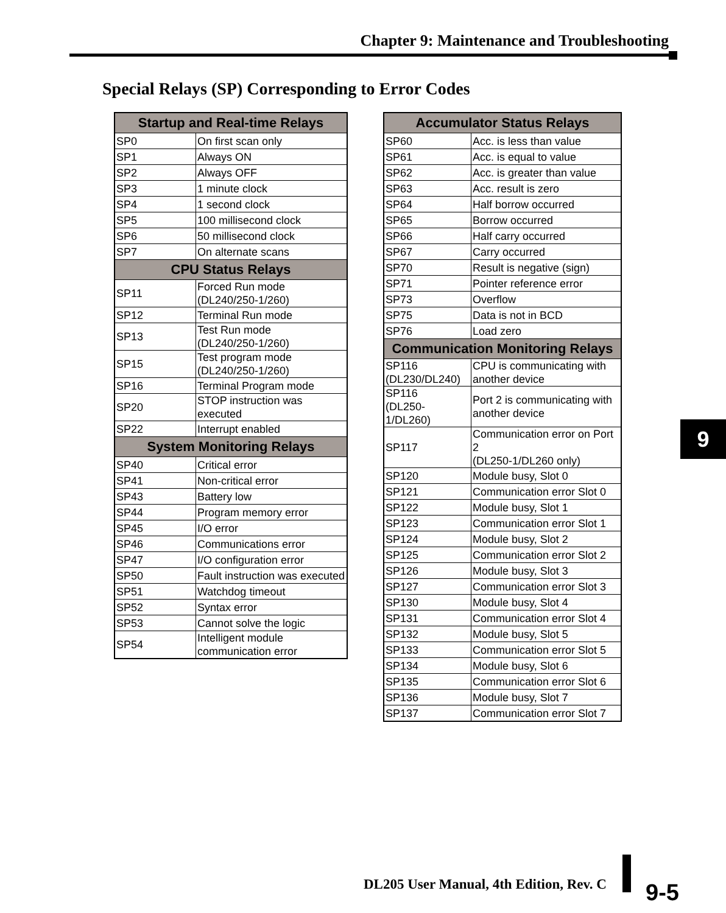Chapter 9: Maintenance and Troubleshooting
Special Relays (SP) Corresponding to Error Codes
| Startup and Real-time Relays | |
| --- | --- |
| SP0 | On first scan only |
| SP1 | Always ON |
| SP2 | Always OFF |
| SP3 | 1 minute clock |
| SP4 | 1 second clock |
| SP5 | 100 millisecond clock |
| SP6 | 50 millisecond clock |
| SP7 | On alternate scans |
| CPU Status Relays | |
| SP11 | Forced Run mode (DL240/250-1/260) |
| SP12 | Terminal Run mode |
| SP13 | Test Run mode (DL240/250-1/260) |
| SP15 | Test program mode (DL240/250-1/260) |
| SP16 | Terminal Program mode |
| SP20 | STOP instruction was executed |
| SP22 | Interrupt enabled |
| System Monitoring Relays | |
| SP40 | Critical error |
| SP41 | Non-critical error |
| SP43 | Battery low |
| SP44 | Program memory error |
| SP45 | I/O error |
| SP46 | Communications error |
| SP47 | I/O configuration error |
| SP50 | Fault instruction was executed |
| SP51 | Watchdog timeout |
| SP52 | Syntax error |
| SP53 | Cannot solve the logic |
| SP54 | Intelligent module communication error |
| Accumulator Status Relays | |
| --- | --- |
| SP60 | Acc. is less than value |
| SP61 | Acc. is equal to value |
| SP62 | Acc. is greater than value |
| SP63 | Acc. result is zero |
| SP64 | Half borrow occurred |
| SP65 | Borrow occurred |
| SP66 | Half carry occurred |
| SP67 | Carry occurred |
| SP70 | Result is negative (sign) |
| SP71 | Pointer reference error |
| SP73 | Overflow |
| SP75 | Data is not in BCD |
| SP76 | Load zero |
| Communication Monitoring Relays | |
| SP116 (DL230/DL240) | CPU is communicating with another device |
| SP116 (DL250-1/DL260) | Port 2 is communicating with another device |
| SP117 | Communication error on Port 2 (DL250-1/DL260 only) |
| SP120 | Module busy, Slot 0 |
| SP121 | Communication error Slot 0 |
| SP122 | Module busy, Slot 1 |
| SP123 | Communication error Slot 1 |
| SP124 | Module busy, Slot 2 |
| SP125 | Communication error Slot 2 |
| SP126 | Module busy, Slot 3 |
| SP127 | Communication error Slot 3 |
| SP130 | Module busy, Slot 4 |
| SP131 | Communication error Slot 4 |
| SP132 | Module busy, Slot 5 |
| SP133 | Communication error Slot 5 |
| SP134 | Module busy, Slot 6 |
| SP135 | Communication error Slot 6 |
| SP136 | Module busy, Slot 7 |
| SP137 | Communication error Slot 7 |
9
DL205 User Manual, 4th Edition, Rev. C
9-5